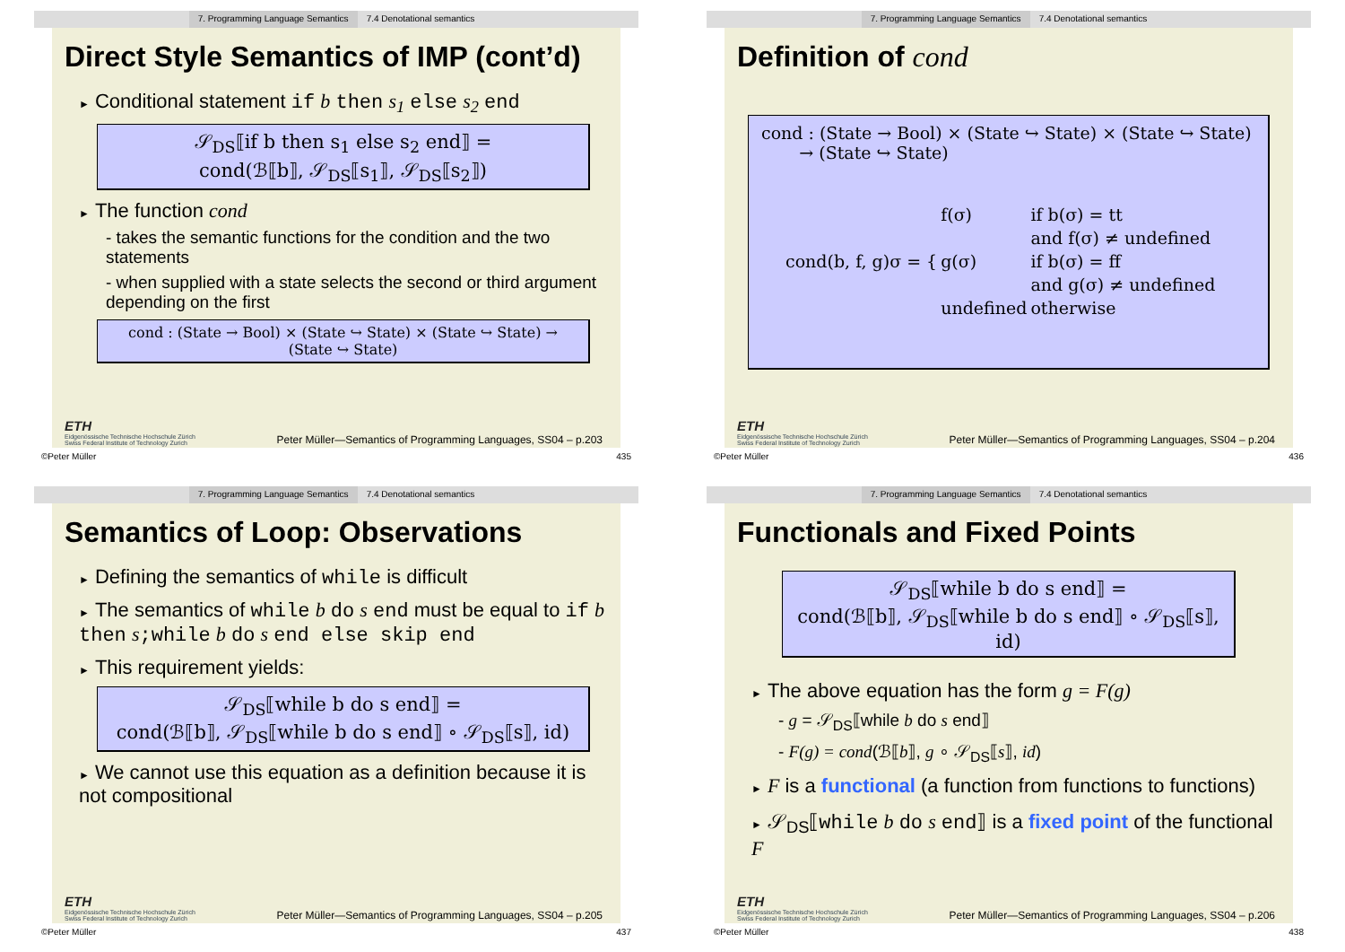7. Programming Language Semantics 7.4 Denotational semantics
Direct Style Semantics of IMP (cont’d)
► Conditional statement if b then s<sub>1</sub> else s<sub>2</sub> end
𝒮<sub>DS</sub>⟦if b then s<sub>1</sub> else s<sub>2</sub> end⟧ =
cond(ℬ⟦b⟧, 𝒮<sub>DS</sub>⟦s<sub>1</sub>⟧, 𝒮<sub>DS</sub>⟦s<sub>2</sub>⟧)
► The function cond
- takes the semantic functions for the condition and the two statements
- when supplied with a state selects the second or third argument depending on the first
cond : (State → Bool) × (State ↪ State) × (State ↪ State) →
(State ↪ State)
ETH
Eidgenössische Technische Hochschule Zürich
Swiss Federal Institute of Technology Zurich
Peter Müller—Semantics of Programming Languages, SS04 – p.203
©Peter Müller 435
7. Programming Language Semantics 7.4 Denotational semantics
Definition of cond
cond : (State → Bool) × (State ↪ State) × (State ↪ State)
→ (State ↪ State)
| cond(b, f, g)σ = { | f(σ) | if b(σ) = tt |
| | | and f(σ) ≠ undefined |
| | g(σ) | if b(σ) = ff |
| | | and g(σ) ≠ undefined |
| | undefined | otherwise |
ETH
Eidgenössische Technische Hochschule Zürich
Swiss Federal Institute of Technology Zurich
Peter Müller—Semantics of Programming Languages, SS04 – p.204
©Peter Müller 436
7. Programming Language Semantics 7.4 Denotational semantics
Semantics of Loop: Observations
► Defining the semantics of while is difficult
► The semantics of while b do s end must be equal to if b then s;while b do s end else skip end
► This requirement yields:
𝒮<sub>DS</sub>⟦while b do s end⟧ =
cond(ℬ⟦b⟧, 𝒮<sub>DS</sub>⟦while b do s end⟧ ∘ 𝒮<sub>DS</sub>⟦s⟧, id)
► We cannot use this equation as a definition because it is not compositional
ETH
Eidgenössische Technische Hochschule Zürich
Swiss Federal Institute of Technology Zurich
Peter Müller—Semantics of Programming Languages, SS04 – p.205
©Peter Müller 437
7. Programming Language Semantics 7.4 Denotational semantics
Functionals and Fixed Points
𝒮<sub>DS</sub>⟦while b do s end⟧ =
cond(ℬ⟦b⟧, 𝒮<sub>DS</sub>⟦while b do s end⟧ ∘ 𝒮<sub>DS</sub>⟦s⟧, id)
► The above equation has the form g = F(g)
- g = 𝒮<sub>DS</sub>⟦while b do s end⟧
- F(g) = cond(ℬ⟦b⟧, g ∘ 𝒮<sub>DS</sub>⟦s⟧, id)
► F is a functional (a function from functions to functions)
► 𝒮<sub>DS</sub>⟦while b do s end⟧ is a fixed point of the functional F
ETH
Eidgenössische Technische Hochschule Zürich
Swiss Federal Institute of Technology Zurich
Peter Müller—Semantics of Programming Languages, SS04 – p.206
©Peter Müller 438